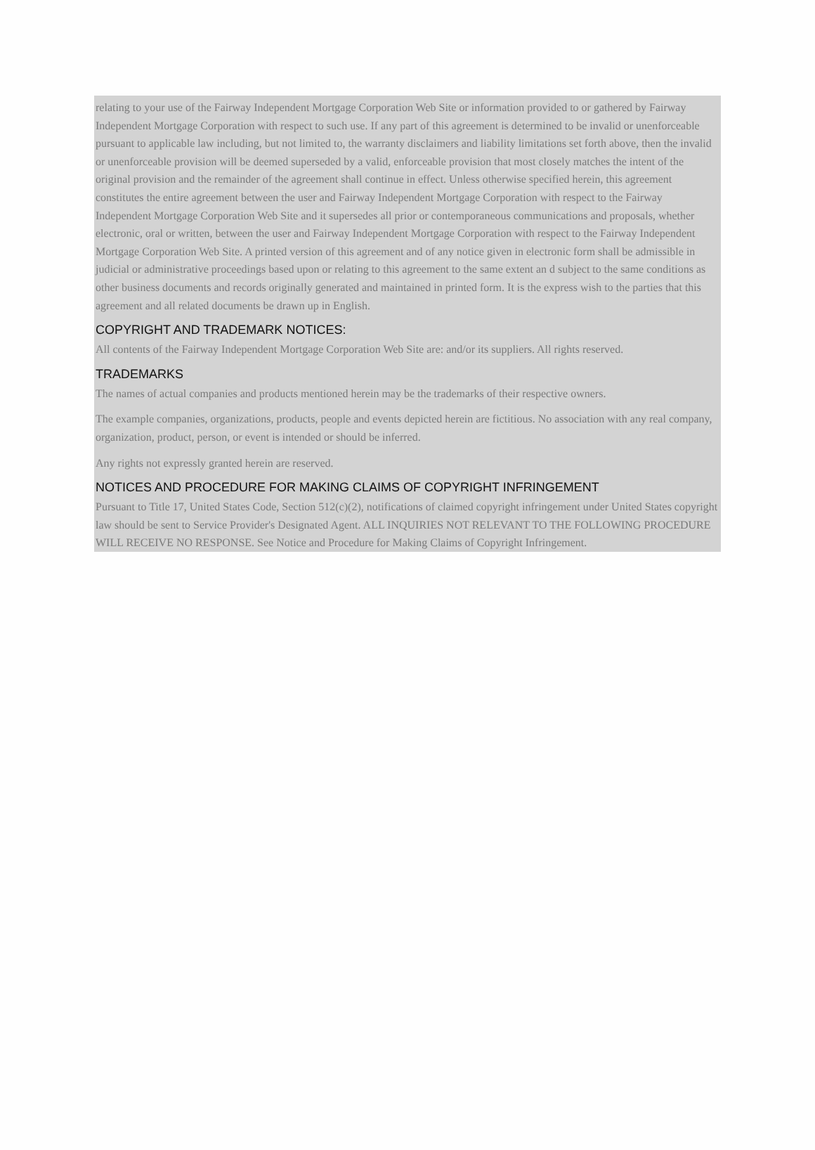relating to your use of the Fairway Independent Mortgage Corporation Web Site or information provided to or gathered by Fairway Independent Mortgage Corporation with respect to such use. If any part of this agreement is determined to be invalid or unenforceable pursuant to applicable law including, but not limited to, the warranty disclaimers and liability limitations set forth above, then the invalid or unenforceable provision will be deemed superseded by a valid, enforceable provision that most closely matches the intent of the original provision and the remainder of the agreement shall continue in effect. Unless otherwise specified herein, this agreement constitutes the entire agreement between the user and Fairway Independent Mortgage Corporation with respect to the Fairway Independent Mortgage Corporation Web Site and it supersedes all prior or contemporaneous communications and proposals, whether electronic, oral or written, between the user and Fairway Independent Mortgage Corporation with respect to the Fairway Independent Mortgage Corporation Web Site. A printed version of this agreement and of any notice given in electronic form shall be admissible in judicial or administrative proceedings based upon or relating to this agreement to the same extent an d subject to the same conditions as other business documents and records originally generated and maintained in printed form. It is the express wish to the parties that this agreement and all related documents be drawn up in English.
COPYRIGHT AND TRADEMARK NOTICES:
All contents of the Fairway Independent Mortgage Corporation Web Site are: and/or its suppliers. All rights reserved.
TRADEMARKS
The names of actual companies and products mentioned herein may be the trademarks of their respective owners.
The example companies, organizations, products, people and events depicted herein are fictitious. No association with any real company, organization, product, person, or event is intended or should be inferred.
Any rights not expressly granted herein are reserved.
NOTICES AND PROCEDURE FOR MAKING CLAIMS OF COPYRIGHT INFRINGEMENT
Pursuant to Title 17, United States Code, Section 512(c)(2), notifications of claimed copyright infringement under United States copyright law should be sent to Service Provider's Designated Agent. ALL INQUIRIES NOT RELEVANT TO THE FOLLOWING PROCEDURE WILL RECEIVE NO RESPONSE. See Notice and Procedure for Making Claims of Copyright Infringement.